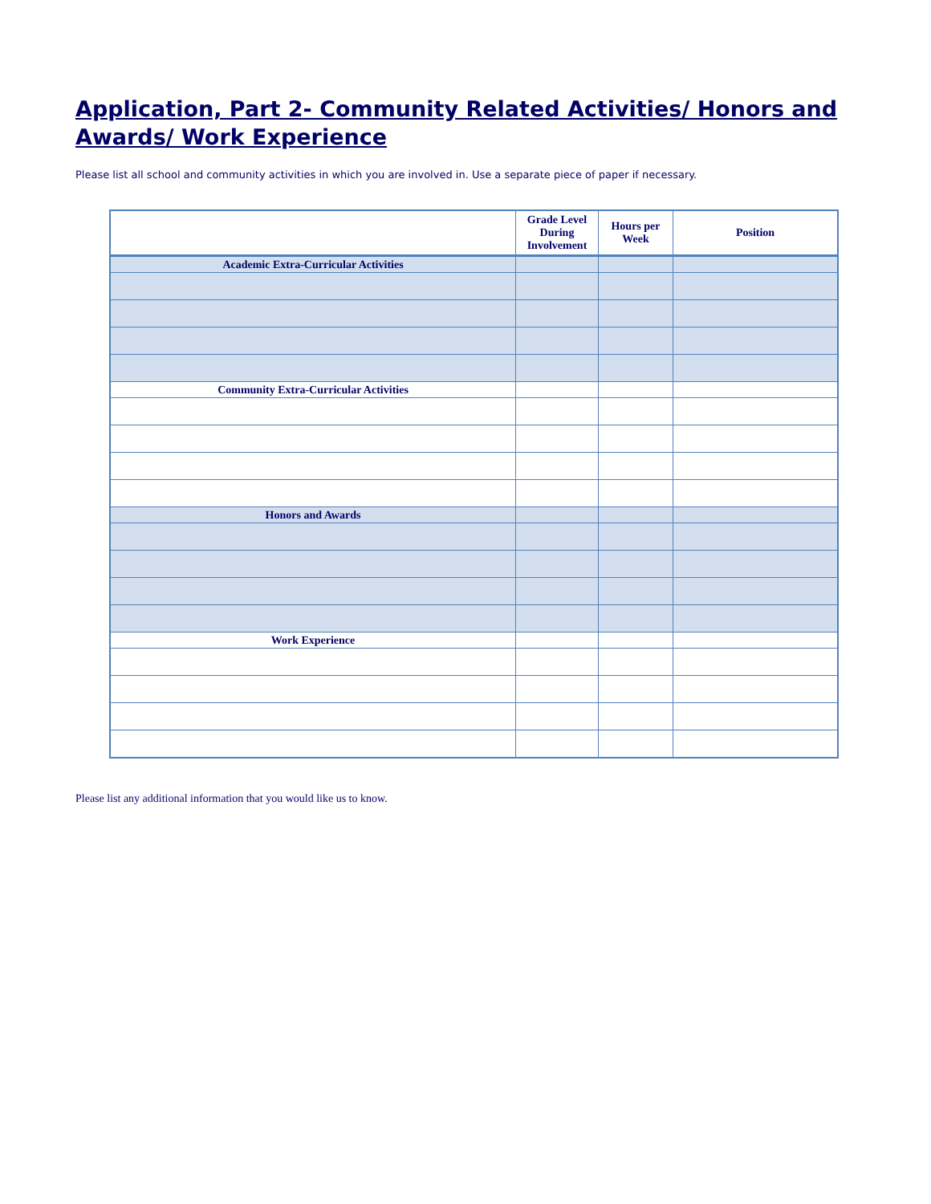Application, Part 2- Community Related Activities/ Honors and Awards/ Work Experience
Please list all school and community activities in which you are involved in. Use a separate piece of paper if necessary.
| | Grade Level During Involvement | Hours per Week | Position |
| --- | --- | --- | --- |
| Academic Extra-Curricular Activities | | | |
| Community Extra-Curricular Activities | | | |
| Honors and Awards | | | |
| Work Experience | | | |
Please list any additional information that you would like us to know.